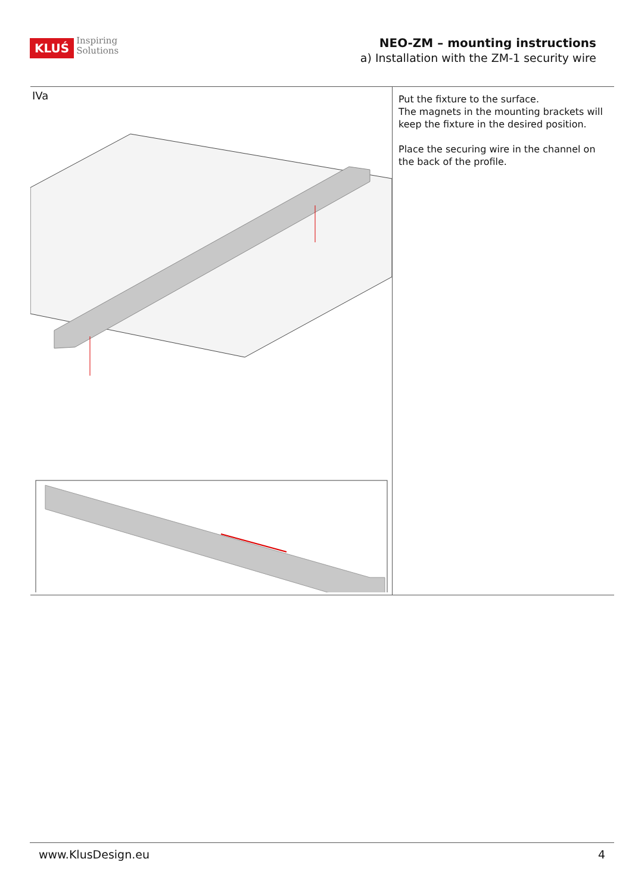KLUŚ
Inspiring
Solutions
NEO-ZM – mounting instructions
a) Installation with the ZM-1 security wire
IVa
Put the fixture to the surface.
The magnets in the mounting brackets will keep the fixture in the desired position.
Place the securing wire in the channel on the back of the profile.
www.KlusDesign.eu 4